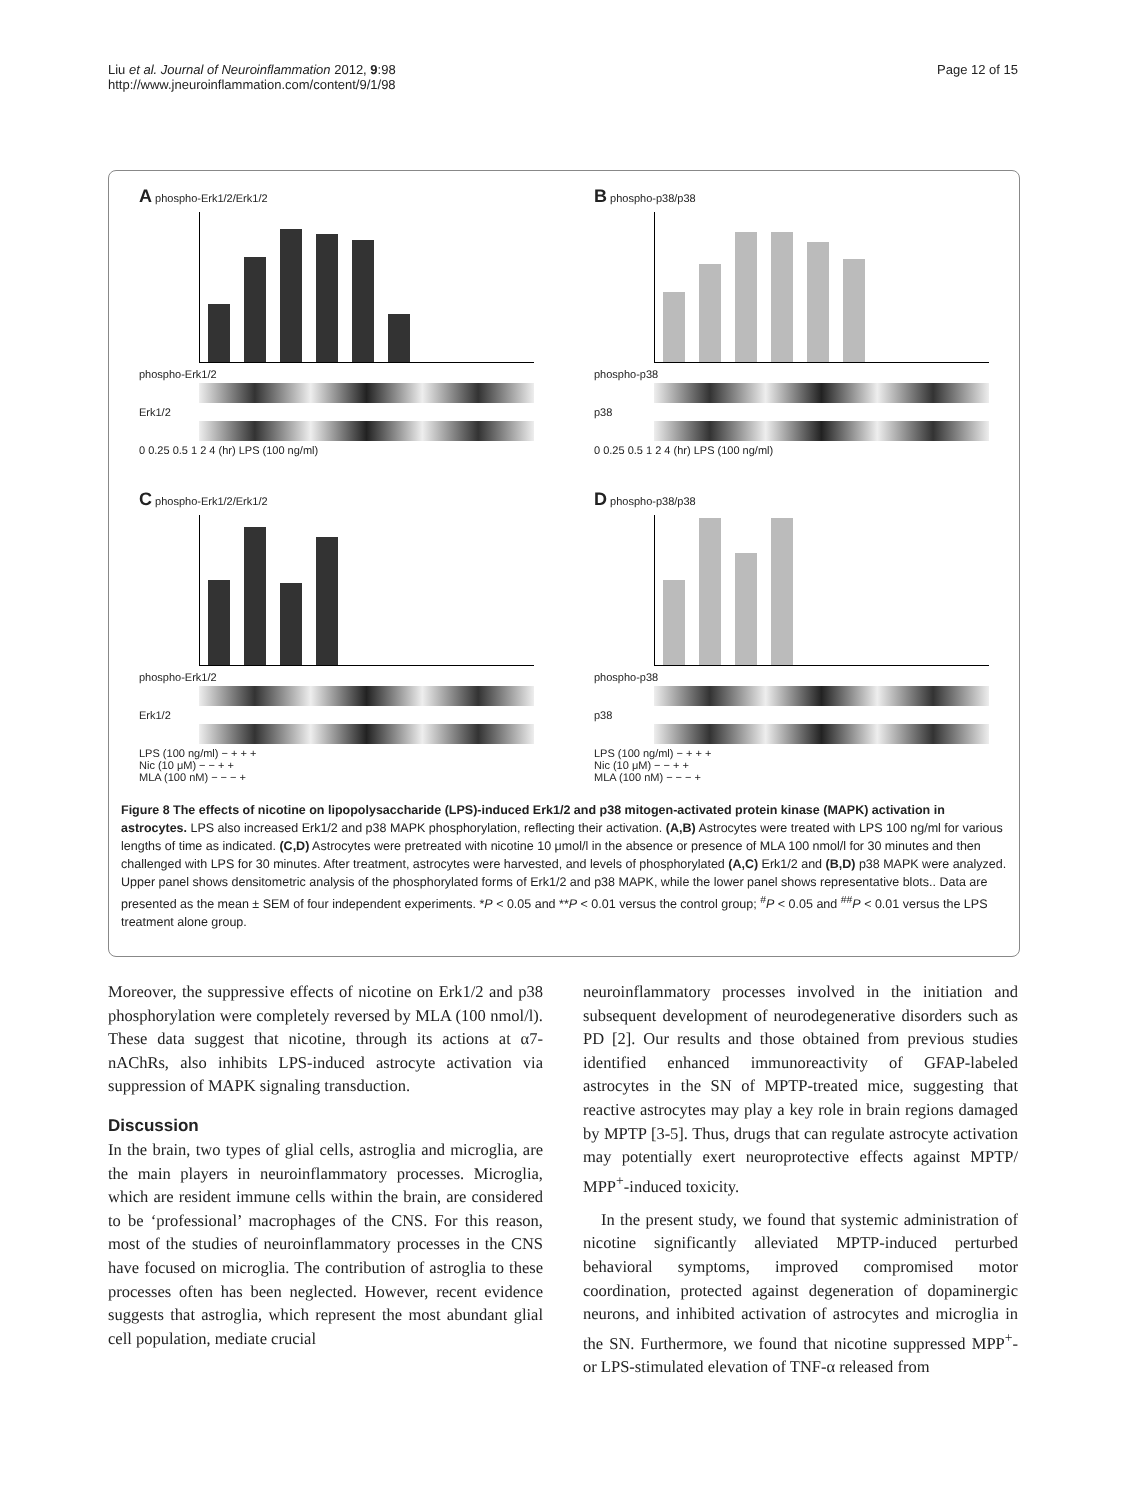Liu et al. Journal of Neuroinflammation 2012, 9:98
http://www.jneuroinflammation.com/content/9/1/98
Page 12 of 15
A phospho-Erk1/2/Erk1/2
phospho-Erk1/2
Erk1/2
0 0.25 0.5 1 2 4 (hr) LPS (100 ng/ml)
B phospho-p38/p38
phospho-p38
p38
0 0.25 0.5 1 2 4 (hr) LPS (100 ng/ml)
C phospho-Erk1/2/Erk1/2
phospho-Erk1/2
Erk1/2
LPS (100 ng/ml) − + + +
Nic (10 μM) − − + +
MLA (100 nM) − − − +
D phospho-p38/p38
phospho-p38
p38
LPS (100 ng/ml) − + + +
Nic (10 μM) − − + +
MLA (100 nM) − − − +
Figure 8 The effects of nicotine on lipopolysaccharide (LPS)-induced Erk1/2 and p38 mitogen-activated protein kinase (MAPK) activation in astrocytes. LPS also increased Erk1/2 and p38 MAPK phosphorylation, reflecting their activation. (A,B) Astrocytes were treated with LPS 100 ng/ml for various lengths of time as indicated. (C,D) Astrocytes were pretreated with nicotine 10 μmol/l in the absence or presence of MLA 100 nmol/l for 30 minutes and then challenged with LPS for 30 minutes. After treatment, astrocytes were harvested, and levels of phosphorylated (A,C) Erk1/2 and (B,D) p38 MAPK were analyzed. Upper panel shows densitometric analysis of the phosphorylated forms of Erk1/2 and p38 MAPK, while the lower panel shows representative blots.. Data are presented as the mean ± SEM of four independent experiments. *P < 0.05 and **P < 0.01 versus the control group; <sup>#</sup>P < 0.05 and <sup>##</sup>P < 0.01 versus the LPS treatment alone group.
Moreover, the suppressive effects of nicotine on Erk1/2 and p38 phosphorylation were completely reversed by MLA (100 nmol/l). These data suggest that nicotine, through its actions at α7-nAChRs, also inhibits LPS-induced astrocyte activation via suppression of MAPK signaling transduction.
Discussion
In the brain, two types of glial cells, astroglia and microglia, are the main players in neuroinflammatory processes. Microglia, which are resident immune cells within the brain, are considered to be ‘professional’ macrophages of the CNS. For this reason, most of the studies of neuroinflammatory processes in the CNS have focused on microglia. The contribution of astroglia to these processes often has been neglected. However, recent evidence suggests that astroglia, which represent the most abundant glial cell population, mediate crucial
neuroinflammatory processes involved in the initiation and subsequent development of neurodegenerative disorders such as PD [2]. Our results and those obtained from previous studies identified enhanced immunoreactivity of GFAP-labeled astrocytes in the SN of MPTP-treated mice, suggesting that reactive astrocytes may play a key role in brain regions damaged by MPTP [3-5]. Thus, drugs that can regulate astrocyte activation may potentially exert neuroprotective effects against MPTP/ MPP<sup>+</sup>-induced toxicity.
In the present study, we found that systemic administration of nicotine significantly alleviated MPTP-induced perturbed behavioral symptoms, improved compromised motor coordination, protected against degeneration of dopaminergic neurons, and inhibited activation of astrocytes and microglia in the SN. Furthermore, we found that nicotine suppressed MPP<sup>+</sup>- or LPS-stimulated elevation of TNF-α released from